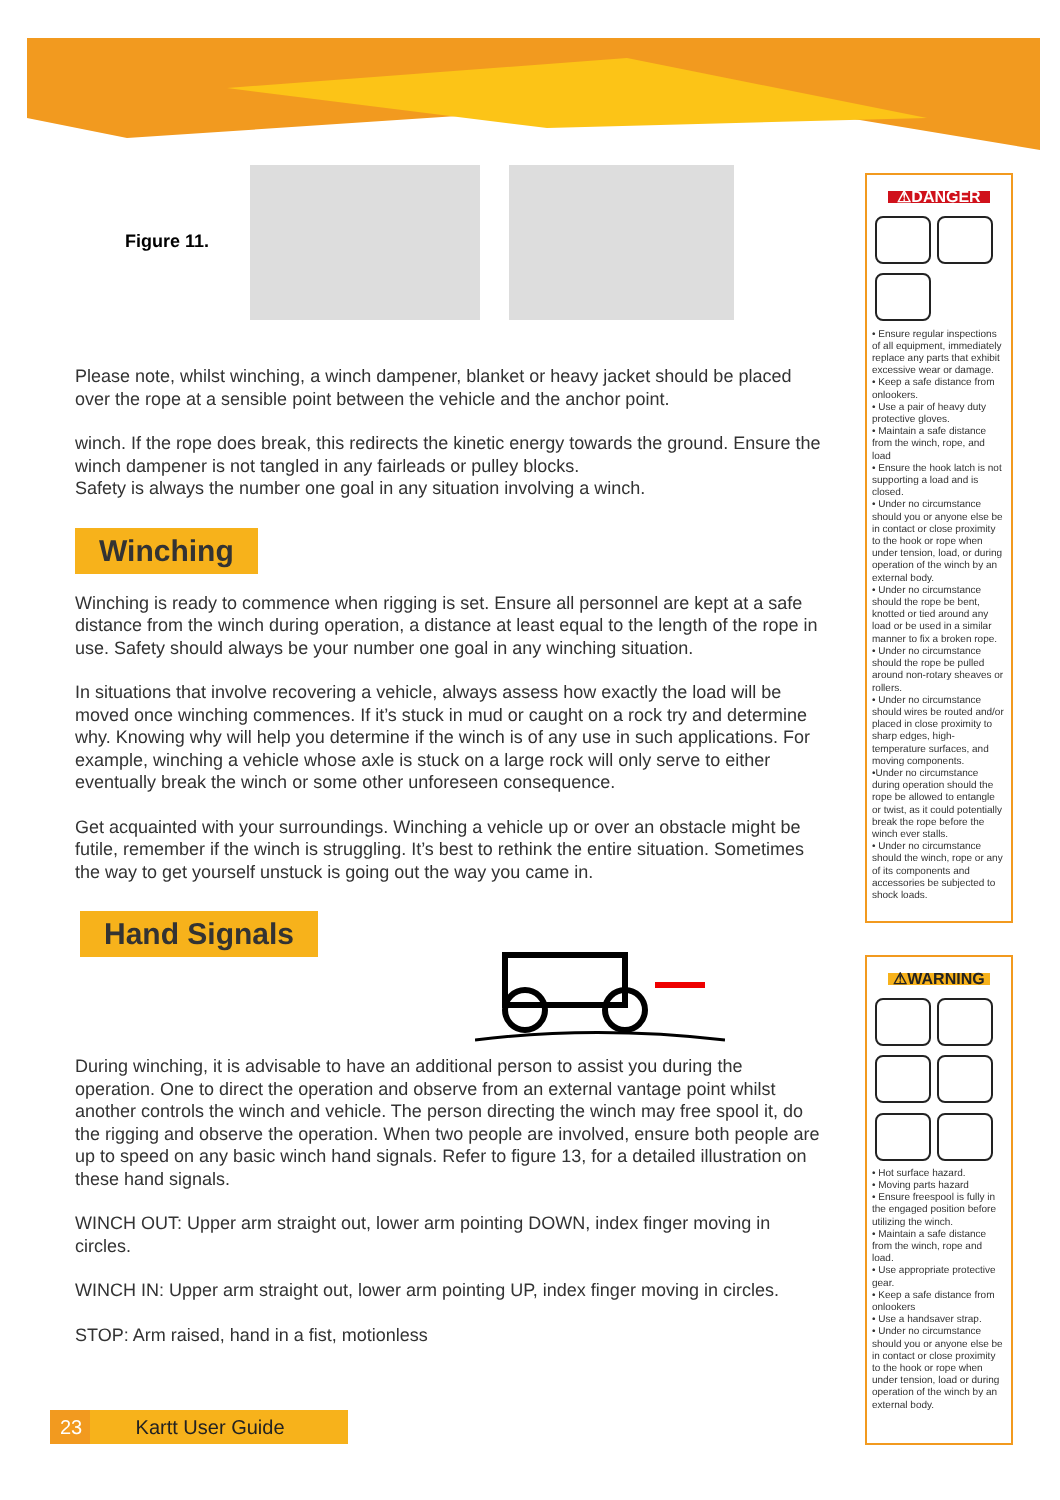Figure 11.
Please note, whilst winching, a winch dampener, blanket or heavy jacket should be placed over the rope at a sensible point between the vehicle and the anchor point.
winch. If the rope does break, this redirects the kinetic energy towards the ground. Ensure the winch dampener is not tangled in any fairleads or pulley blocks.
Safety is always the number one goal in any situation involving a winch.
Winching
Winching is ready to commence when rigging is set. Ensure all personnel are kept at a safe distance from the winch during operation, a distance at least equal to the length of the rope in use. Safety should always be your number one goal in any winching situation.
In situations that involve recovering a vehicle, always assess how exactly the load will be moved once winching commences. If it’s stuck in mud or caught on a rock try and determine why. Knowing why will help you determine if the winch is of any use in such applications. For example, winching a vehicle whose axle is stuck on a large rock will only serve to either eventually break the winch or some other unforeseen consequence.
Get acquainted with your surroundings. Winching a vehicle up or over an obstacle might be futile, remember if the winch is struggling. It’s best to rethink the entire situation. Sometimes the way to get yourself unstuck is going out the way you came in.
Hand Signals
During winching, it is advisable to have an additional person to assist you during the operation. One to direct the operation and observe from an external vantage point whilst another controls the winch and vehicle. The person directing the winch may free spool it, do the rigging and observe the operation. When two people are involved, ensure both people are up to speed on any basic winch hand signals. Refer to figure 13, for a detailed illustration on these hand signals.
WINCH OUT: Upper arm straight out, lower arm pointing DOWN, index finger moving in circles.
WINCH IN: Upper arm straight out, lower arm pointing UP, index finger moving in circles.
STOP: Arm raised, hand in a fist, motionless
⚠DANGER
• Ensure regular inspections of all equipment, immediately replace any parts that exhibit excessive wear or damage.
• Keep a safe distance from onlookers.
• Use a pair of heavy duty protective gloves.
• Maintain a safe distance from the winch, rope, and load
• Ensure the hook latch is not supporting a load and is closed.
• Under no circumstance should you or anyone else be in contact or close proximity to the hook or rope when under tension, load, or during operation of the winch by an external body.
• Under no circumstance should the rope be bent, knotted or tied around any load or be used in a similar manner to fix a broken rope.
• Under no circumstance should the rope be pulled around non-rotary sheaves or rollers.
• Under no circumstance should wires be routed and/or placed in close proximity to sharp edges, high-temperature surfaces, and moving components.
•Under no circumstance during operation should the rope be allowed to entangle or twist, as it could potentially break the rope before the winch ever stalls.
• Under no circumstance should the winch, rope or any of its components and accessories be subjected to shock loads.
⚠WARNING
• Hot surface hazard.
• Moving parts hazard
• Ensure freespool is fully in the engaged position before utilizing the winch.
• Maintain a safe distance from the winch, rope and load.
• Use appropriate protective gear.
• Keep a safe distance from onlookers
• Use a handsaver strap.
• Under no circumstance should you or anyone else be in contact or close proximity to the hook or rope when under tension, load or during operation of the winch by an external body.
23 Kartt User Guide